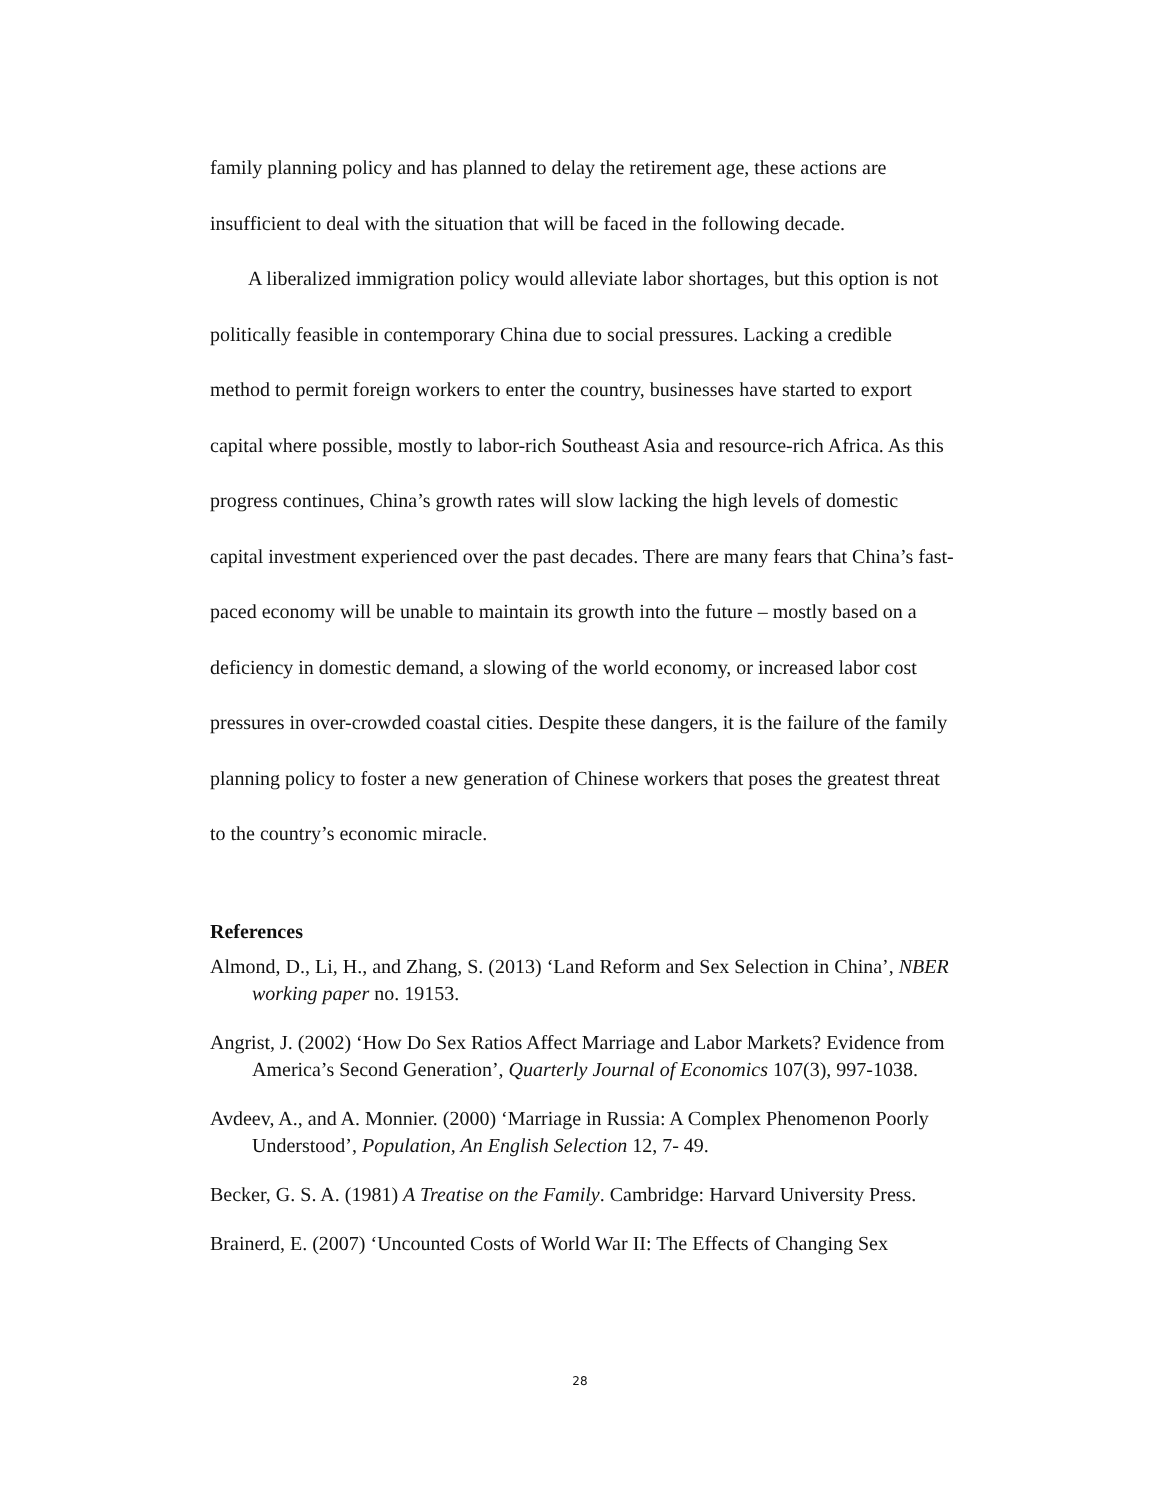family planning policy and has planned to delay the retirement age, these actions are insufficient to deal with the situation that will be faced in the following decade.
A liberalized immigration policy would alleviate labor shortages, but this option is not politically feasible in contemporary China due to social pressures. Lacking a credible method to permit foreign workers to enter the country, businesses have started to export capital where possible, mostly to labor-rich Southeast Asia and resource-rich Africa. As this progress continues, China’s growth rates will slow lacking the high levels of domestic capital investment experienced over the past decades. There are many fears that China’s fast-paced economy will be unable to maintain its growth into the future – mostly based on a deficiency in domestic demand, a slowing of the world economy, or increased labor cost pressures in over-crowded coastal cities. Despite these dangers, it is the failure of the family planning policy to foster a new generation of Chinese workers that poses the greatest threat to the country’s economic miracle.
References
Almond, D., Li, H., and Zhang, S. (2013) ‘Land Reform and Sex Selection in China’, NBER working paper no. 19153.
Angrist, J. (2002) ‘How Do Sex Ratios Affect Marriage and Labor Markets? Evidence from America’s Second Generation’, Quarterly Journal of Economics 107(3), 997-1038.
Avdeev, A., and A. Monnier. (2000) ‘Marriage in Russia: A Complex Phenomenon Poorly Understood’, Population, An English Selection 12, 7- 49.
Becker, G. S. A. (1981) A Treatise on the Family. Cambridge: Harvard University Press.
Brainerd, E. (2007) ‘Uncounted Costs of World War II: The Effects of Changing Sex
28